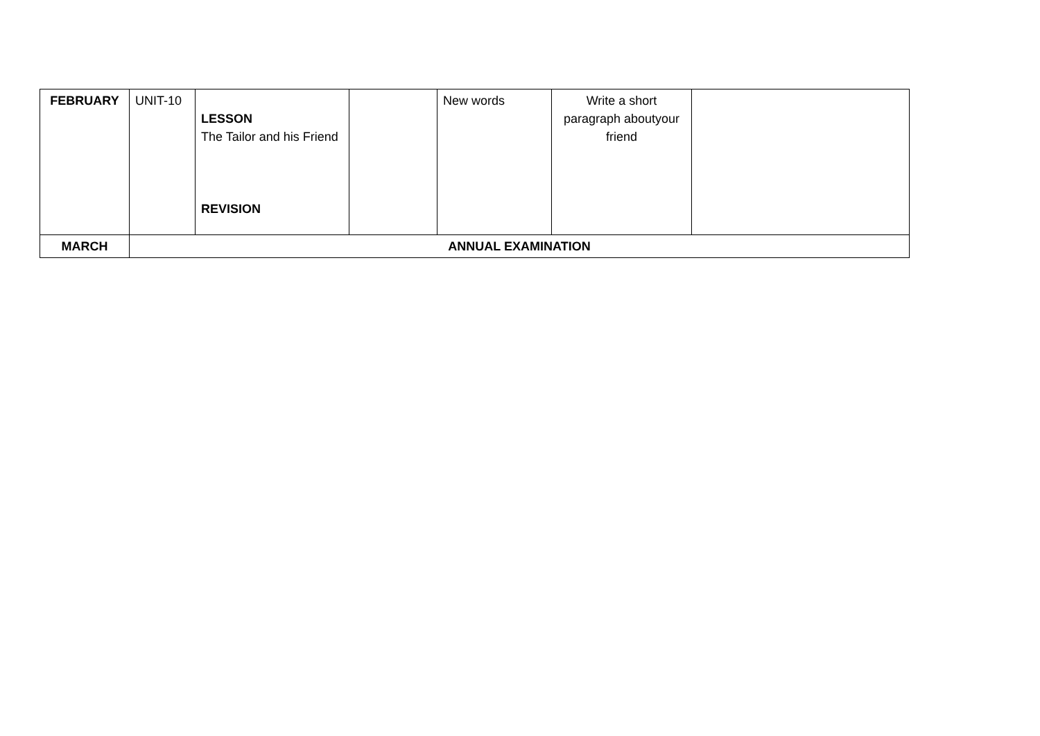| FEBRUARY | UNIT-10 | LESSON The Tailor and his Friend REVISION | | New words | Write a short paragraph aboutyour friend | |
| MARCH | ANNUAL EXAMINATION | | | | | |